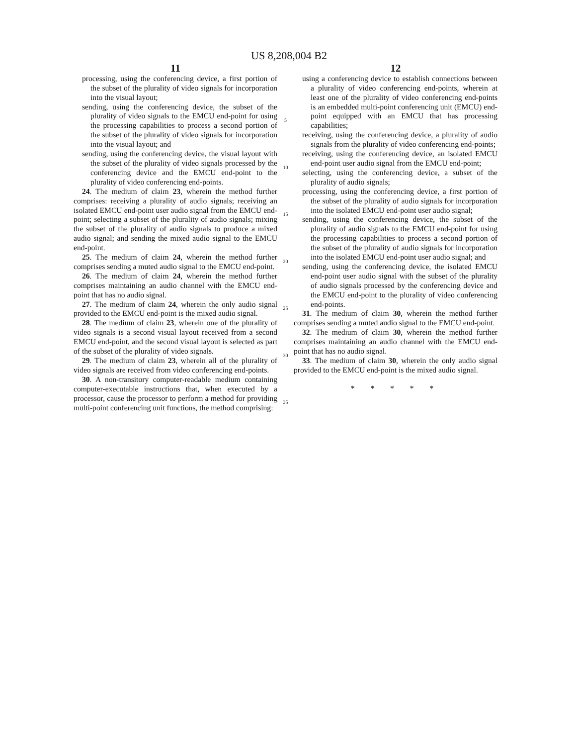US 8,208,004 B2
11
processing, using the conferencing device, a first portion of the subset of the plurality of video signals for incorporation into the visual layout;
sending, using the conferencing device, the subset of the plurality of video signals to the EMCU end-point for using the processing capabilities to process a second portion of the subset of the plurality of video signals for incorporation into the visual layout; and
sending, using the conferencing device, the visual layout with the subset of the plurality of video signals processed by the conferencing device and the EMCU end-point to the plurality of video conferencing end-points.
24. The medium of claim 23, wherein the method further comprises: receiving a plurality of audio signals; receiving an isolated EMCU end-point user audio signal from the EMCU end-point; selecting a subset of the plurality of audio signals; mixing the subset of the plurality of audio signals to produce a mixed audio signal; and sending the mixed audio signal to the EMCU end-point.
25. The medium of claim 24, wherein the method further comprises sending a muted audio signal to the EMCU end-point.
26. The medium of claim 24, wherein the method further comprises maintaining an audio channel with the EMCU end-point that has no audio signal.
27. The medium of claim 24, wherein the only audio signal provided to the EMCU end-point is the mixed audio signal.
28. The medium of claim 23, wherein one of the plurality of video signals is a second visual layout received from a second EMCU end-point, and the second visual layout is selected as part of the subset of the plurality of video signals.
29. The medium of claim 23, wherein all of the plurality of video signals are received from video conferencing end-points.
30. A non-transitory computer-readable medium containing computer-executable instructions that, when executed by a processor, cause the processor to perform a method for providing multi-point conferencing unit functions, the method comprising:
5
10
15
20
25
30
35
12
using a conferencing device to establish connections between a plurality of video conferencing end-points, wherein at least one of the plurality of video conferencing end-points is an embedded multi-point conferencing unit (EMCU) end-point equipped with an EMCU that has processing capabilities;
receiving, using the conferencing device, a plurality of audio signals from the plurality of video conferencing end-points;
receiving, using the conferencing device, an isolated EMCU end-point user audio signal from the EMCU end-point;
selecting, using the conferencing device, a subset of the plurality of audio signals;
processing, using the conferencing device, a first portion of the subset of the plurality of audio signals for incorporation into the isolated EMCU end-point user audio signal;
sending, using the conferencing device, the subset of the plurality of audio signals to the EMCU end-point for using the processing capabilities to process a second portion of the subset of the plurality of audio signals for incorporation into the isolated EMCU end-point user audio signal; and
sending, using the conferencing device, the isolated EMCU end-point user audio signal with the subset of the plurality of audio signals processed by the conferencing device and the EMCU end-point to the plurality of video conferencing end-points.
31. The medium of claim 30, wherein the method further comprises sending a muted audio signal to the EMCU end-point.
32. The medium of claim 30, wherein the method further comprises maintaining an audio channel with the EMCU end-point that has no audio signal.
33. The medium of claim 30, wherein the only audio signal provided to the EMCU end-point is the mixed audio signal.
* * * * *